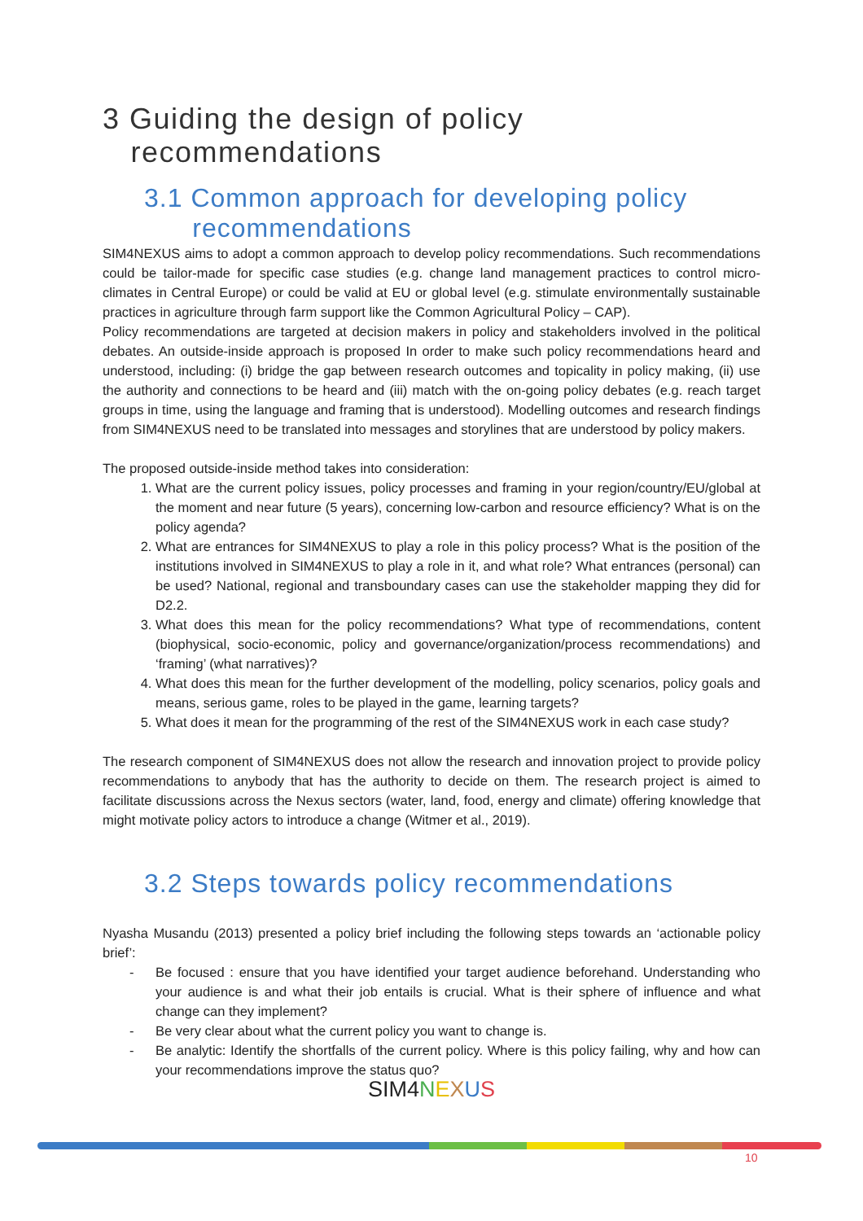3 Guiding the design of policy
recommendations
3.1 Common approach for developing policy
recommendations
SIM4NEXUS aims to adopt a common approach to develop policy recommendations. Such recommendations could be tailor-made for specific case studies (e.g. change land management practices to control micro-climates in Central Europe) or could be valid at EU or global level (e.g. stimulate environmentally sustainable practices in agriculture through farm support like the Common Agricultural Policy – CAP).
Policy recommendations are targeted at decision makers in policy and stakeholders involved in the political debates. An outside-inside approach is proposed In order to make such policy recommendations heard and understood, including: (i) bridge the gap between research outcomes and topicality in policy making, (ii) use the authority and connections to be heard and (iii) match with the on-going policy debates (e.g. reach target groups in time, using the language and framing that is understood). Modelling outcomes and research findings from SIM4NEXUS need to be translated into messages and storylines that are understood by policy makers.
The proposed outside-inside method takes into consideration:
1. What are the current policy issues, policy processes and framing in your region/country/EU/global at the moment and near future (5 years), concerning low-carbon and resource efficiency? What is on the policy agenda?
2. What are entrances for SIM4NEXUS to play a role in this policy process? What is the position of the institutions involved in SIM4NEXUS to play a role in it, and what role? What entrances (personal) can be used? National, regional and transboundary cases can use the stakeholder mapping they did for D2.2.
3. What does this mean for the policy recommendations? What type of recommendations, content (biophysical, socio-economic, policy and governance/organization/process recommendations) and ‘framing’ (what narratives)?
4. What does this mean for the further development of the modelling, policy scenarios, policy goals and means, serious game, roles to be played in the game, learning targets?
5. What does it mean for the programming of the rest of the SIM4NEXUS work in each case study?
The research component of SIM4NEXUS does not allow the research and innovation project to provide policy recommendations to anybody that has the authority to decide on them. The research project is aimed to facilitate discussions across the Nexus sectors (water, land, food, energy and climate) offering knowledge that might motivate policy actors to introduce a change (Witmer et al., 2019).
3.2 Steps towards policy recommendations
Nyasha Musandu (2013) presented a policy brief including the following steps towards an ‘actionable policy brief’:
- Be focused : ensure that you have identified your target audience beforehand. Understanding who your audience is and what their job entails is crucial. What is their sphere of influence and what change can they implement?
- Be very clear about what the current policy you want to change is.
- Be analytic: Identify the shortfalls of the current policy. Where is this policy failing, why and how can your recommendations improve the status quo?
SIM4 NEXUS
10